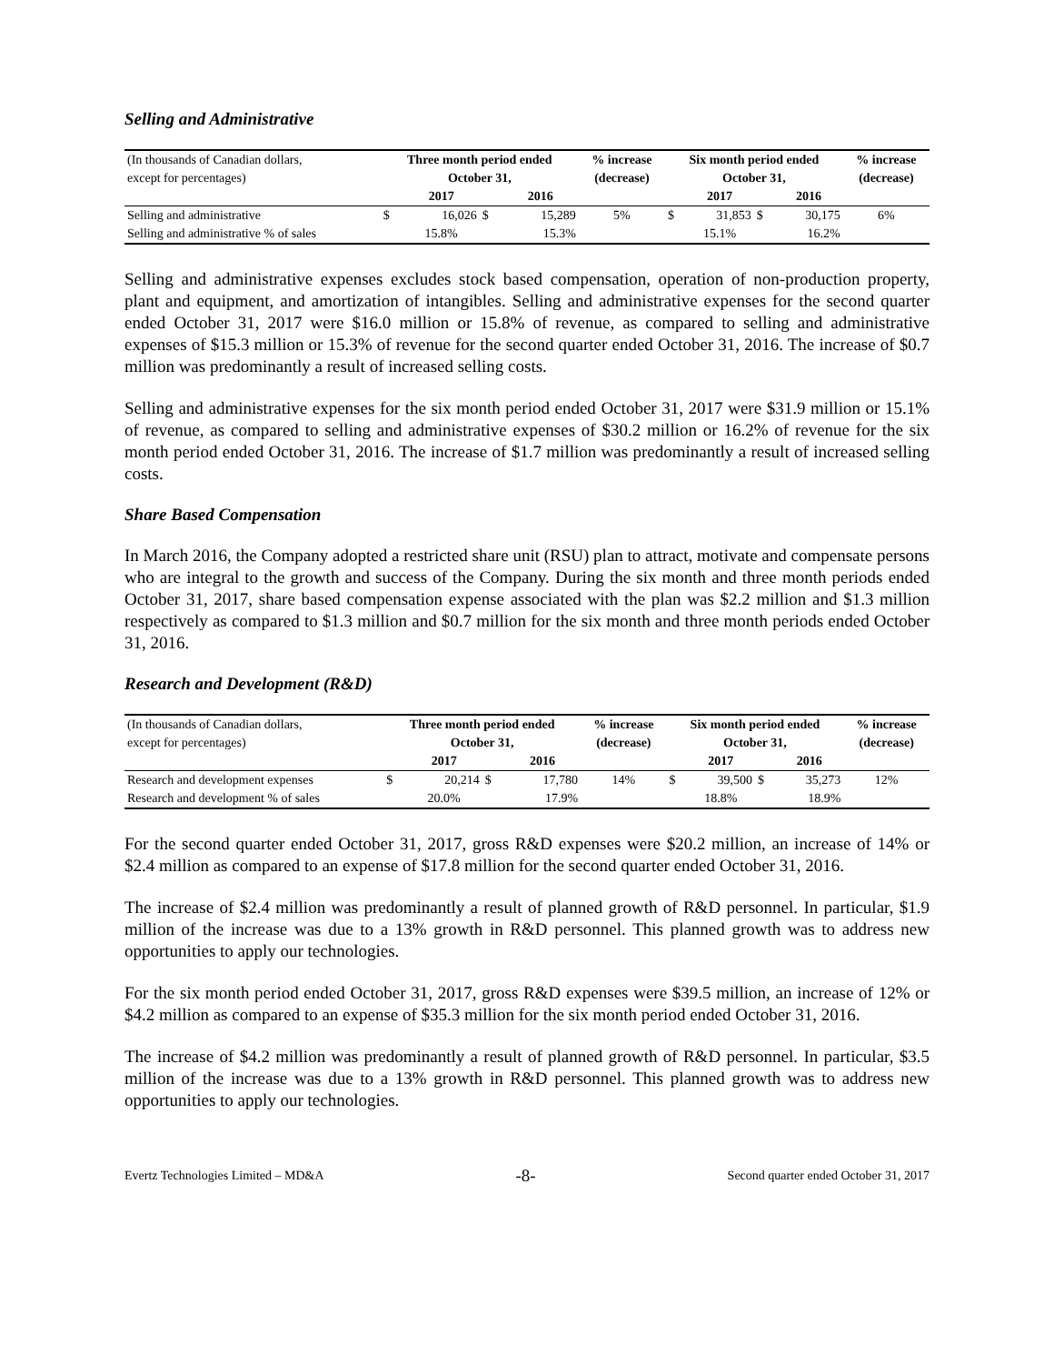Selling and Administrative
| (In thousands of Canadian dollars, | Three month period ended | | | | % increase | Six month period ended | | | | % increase |
| except for percentages) | October 31, | | | | (decrease) | October 31, | | | | (decrease) |
| | | 2017 | | 2016 | | | 2017 | | 2016 | |
| Selling and administrative | $ | 16,026 | $ | 15,289 | 5% | $ | 31,853 | $ | 30,175 | 6% |
| Selling and administrative % of sales | | 15.8% | | 15.3% | | | 15.1% | | 16.2% | |
Selling and administrative expenses excludes stock based compensation, operation of non-production property, plant and equipment, and amortization of intangibles. Selling and administrative expenses for the second quarter ended October 31, 2017 were $16.0 million or 15.8% of revenue, as compared to selling and administrative expenses of $15.3 million or 15.3% of revenue for the second quarter ended October 31, 2016. The increase of $0.7 million was predominantly a result of increased selling costs.
Selling and administrative expenses for the six month period ended October 31, 2017 were $31.9 million or 15.1% of revenue, as compared to selling and administrative expenses of $30.2 million or 16.2% of revenue for the six month period ended October 31, 2016. The increase of $1.7 million was predominantly a result of increased selling costs.
Share Based Compensation
In March 2016, the Company adopted a restricted share unit (RSU) plan to attract, motivate and compensate persons who are integral to the growth and success of the Company. During the six month and three month periods ended October 31, 2017, share based compensation expense associated with the plan was $2.2 million and $1.3 million respectively as compared to $1.3 million and $0.7 million for the six month and three month periods ended October 31, 2016.
Research and Development (R&D)
| (In thousands of Canadian dollars, | Three month period ended | | | | % increase | Six month period ended | | | | % increase |
| except for percentages) | October 31, | | | | (decrease) | October 31, | | | | (decrease) |
| | | 2017 | | 2016 | | | 2017 | | 2016 | |
| Research and development expenses | $ | 20,214 | $ | 17,780 | 14% | $ | 39,500 | $ | 35,273 | 12% |
| Research and development % of sales | | 20.0% | | 17.9% | | | 18.8% | | 18.9% | |
For the second quarter ended October 31, 2017, gross R&D expenses were $20.2 million, an increase of 14% or $2.4 million as compared to an expense of $17.8 million for the second quarter ended October 31, 2016.
The increase of $2.4 million was predominantly a result of planned growth of R&D personnel. In particular, $1.9 million of the increase was due to a 13% growth in R&D personnel. This planned growth was to address new opportunities to apply our technologies.
For the six month period ended October 31, 2017, gross R&D expenses were $39.5 million, an increase of 12% or $4.2 million as compared to an expense of $35.3 million for the six month period ended October 31, 2016.
The increase of $4.2 million was predominantly a result of planned growth of R&D personnel. In particular, $3.5 million of the increase was due to a 13% growth in R&D personnel. This planned growth was to address new opportunities to apply our technologies.
Evertz Technologies Limited – MD&A -8- Second quarter ended October 31, 2017